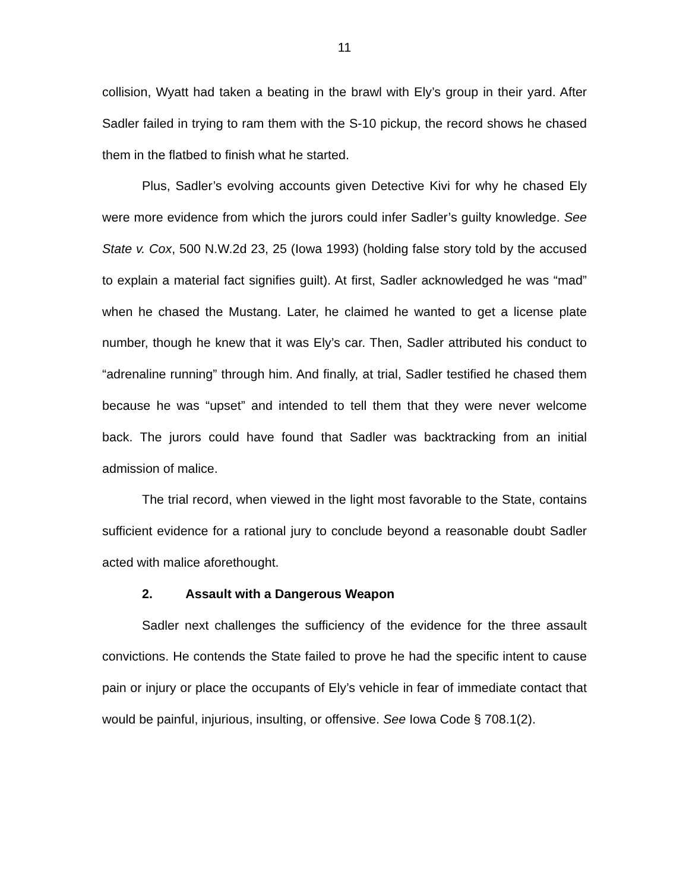11
collision, Wyatt had taken a beating in the brawl with Ely’s group in their yard. After Sadler failed in trying to ram them with the S-10 pickup, the record shows he chased them in the flatbed to finish what he started.
Plus, Sadler’s evolving accounts given Detective Kivi for why he chased Ely were more evidence from which the jurors could infer Sadler’s guilty knowledge. See State v. Cox, 500 N.W.2d 23, 25 (Iowa 1993) (holding false story told by the accused to explain a material fact signifies guilt). At first, Sadler acknowledged he was “mad” when he chased the Mustang. Later, he claimed he wanted to get a license plate number, though he knew that it was Ely’s car. Then, Sadler attributed his conduct to “adrenaline running” through him. And finally, at trial, Sadler testified he chased them because he was “upset” and intended to tell them that they were never welcome back. The jurors could have found that Sadler was backtracking from an initial admission of malice.
The trial record, when viewed in the light most favorable to the State, contains sufficient evidence for a rational jury to conclude beyond a reasonable doubt Sadler acted with malice aforethought.
2. Assault with a Dangerous Weapon
Sadler next challenges the sufficiency of the evidence for the three assault convictions. He contends the State failed to prove he had the specific intent to cause pain or injury or place the occupants of Ely’s vehicle in fear of immediate contact that would be painful, injurious, insulting, or offensive. See Iowa Code § 708.1(2).